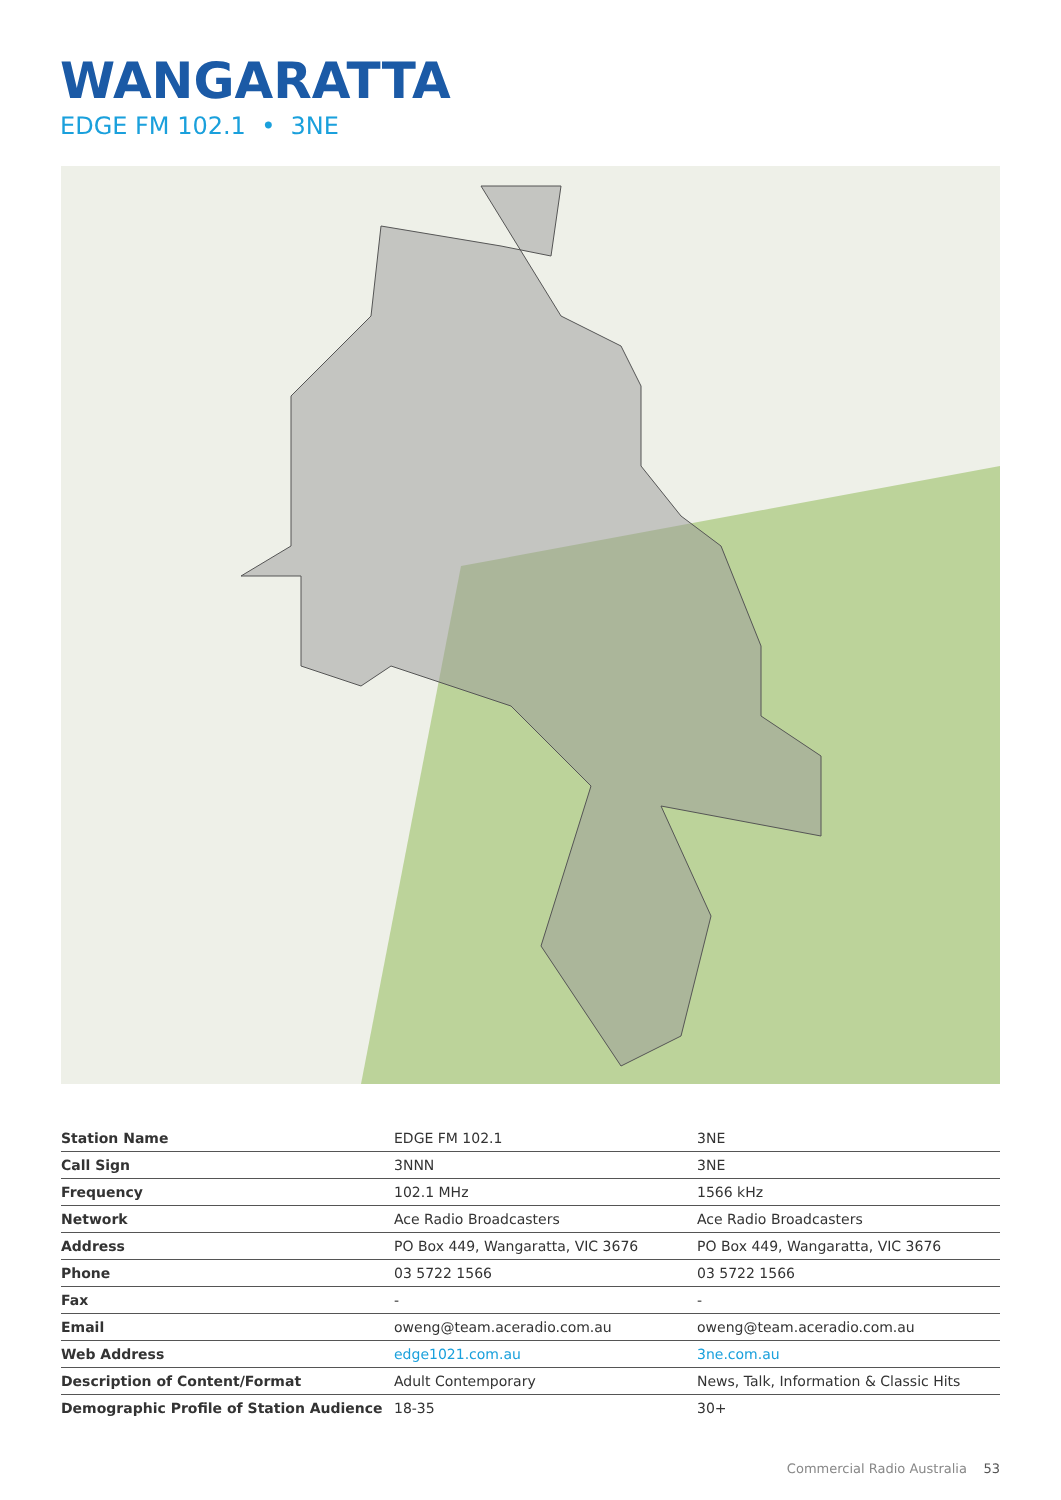WANGARATTA
EDGE FM 102.1 • 3NE
| Station Name | EDGE FM 102.1 | 3NE |
| Call Sign | 3NNN | 3NE |
| Frequency | 102.1 MHz | 1566 kHz |
| Network | Ace Radio Broadcasters | Ace Radio Broadcasters |
| Address | PO Box 449, Wangaratta, VIC 3676 | PO Box 449, Wangaratta, VIC 3676 |
| Phone | 03 5722 1566 | 03 5722 1566 |
| Fax | - | - |
| Email | oweng@team.aceradio.com.au | oweng@team.aceradio.com.au |
| Web Address | edge1021.com.au | 3ne.com.au |
| Description of Content/Format | Adult Contemporary | News, Talk, Information & Classic Hits |
| Demographic Profile of Station Audience | 18-35 | 30+ |
Commercial Radio Australia 53